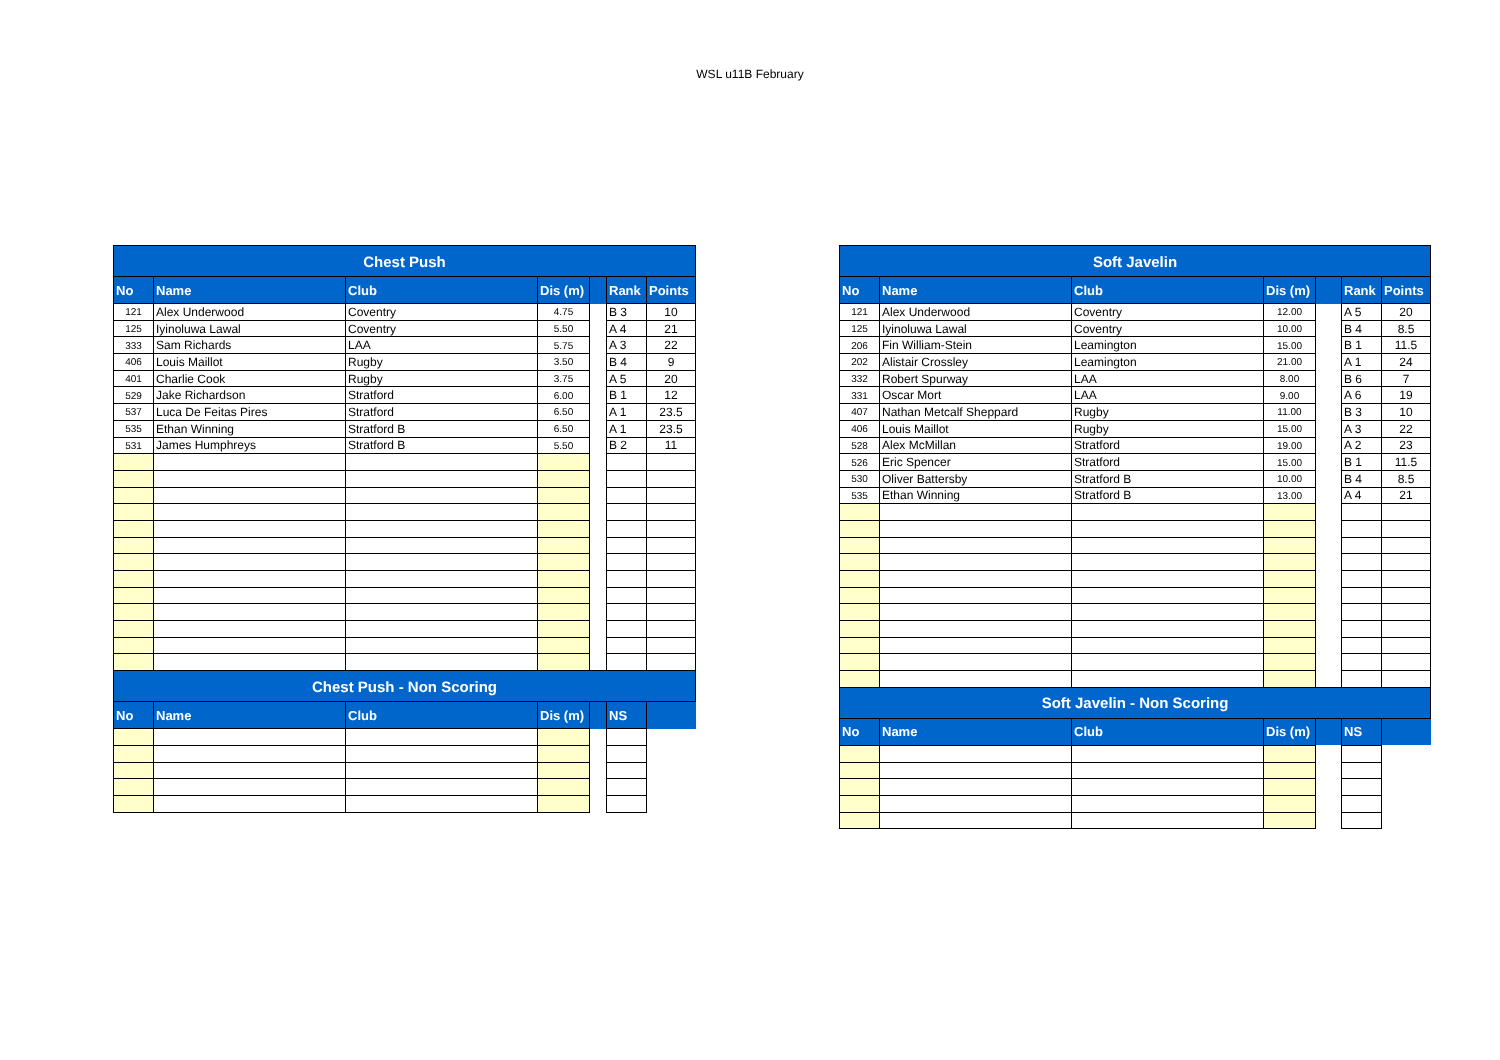WSL u11B February
| Chest Push | | | | | | |
| --- | --- | --- | --- | --- | --- | --- |
| No | Name | Club | Dis (m) | | Rank | Points |
| 121 | Alex Underwood | Coventry | 4.75 | | B 3 | 10 |
| 125 | Iyinoluwa Lawal | Coventry | 5.50 | | A 4 | 21 |
| 333 | Sam Richards | LAA | 5.75 | | A 3 | 22 |
| 406 | Louis Maillot | Rugby | 3.50 | | B 4 | 9 |
| 401 | Charlie Cook | Rugby | 3.75 | | A 5 | 20 |
| 529 | Jake Richardson | Stratford | 6.00 | | B 1 | 12 |
| 537 | Luca De Feitas Pires | Stratford | 6.50 | | A 1 | 23.5 |
| 535 | Ethan Winning | Stratford B | 6.50 | | A 1 | 23.5 |
| 531 | James Humphreys | Stratford B | 5.50 | | B 2 | 11 |
| Chest Push - Non Scoring | | | | | | |
| No | Name | Club | Dis (m) | | NS | |
| Soft Javelin | | | | | | |
| --- | --- | --- | --- | --- | --- | --- |
| No | Name | Club | Dis (m) | | Rank | Points |
| 121 | Alex Underwood | Coventry | 12.00 | | A 5 | 20 |
| 125 | Iyinoluwa Lawal | Coventry | 10.00 | | B 4 | 8.5 |
| 206 | Fin William-Stein | Leamington | 15.00 | | B 1 | 11.5 |
| 202 | Alistair Crossley | Leamington | 21.00 | | A 1 | 24 |
| 332 | Robert Spurway | LAA | 8.00 | | B 6 | 7 |
| 331 | Oscar Mort | LAA | 9.00 | | A 6 | 19 |
| 407 | Nathan Metcalf Sheppard | Rugby | 11.00 | | B 3 | 10 |
| 406 | Louis Maillot | Rugby | 15.00 | | A 3 | 22 |
| 528 | Alex McMillan | Stratford | 19.00 | | A 2 | 23 |
| 526 | Eric Spencer | Stratford | 15.00 | | B 1 | 11.5 |
| 530 | Oliver Battersby | Stratford B | 10.00 | | B 4 | 8.5 |
| 535 | Ethan Winning | Stratford B | 13.00 | | A 4 | 21 |
| Soft Javelin - Non Scoring | | | | | | |
| No | Name | Club | Dis (m) | | NS | |